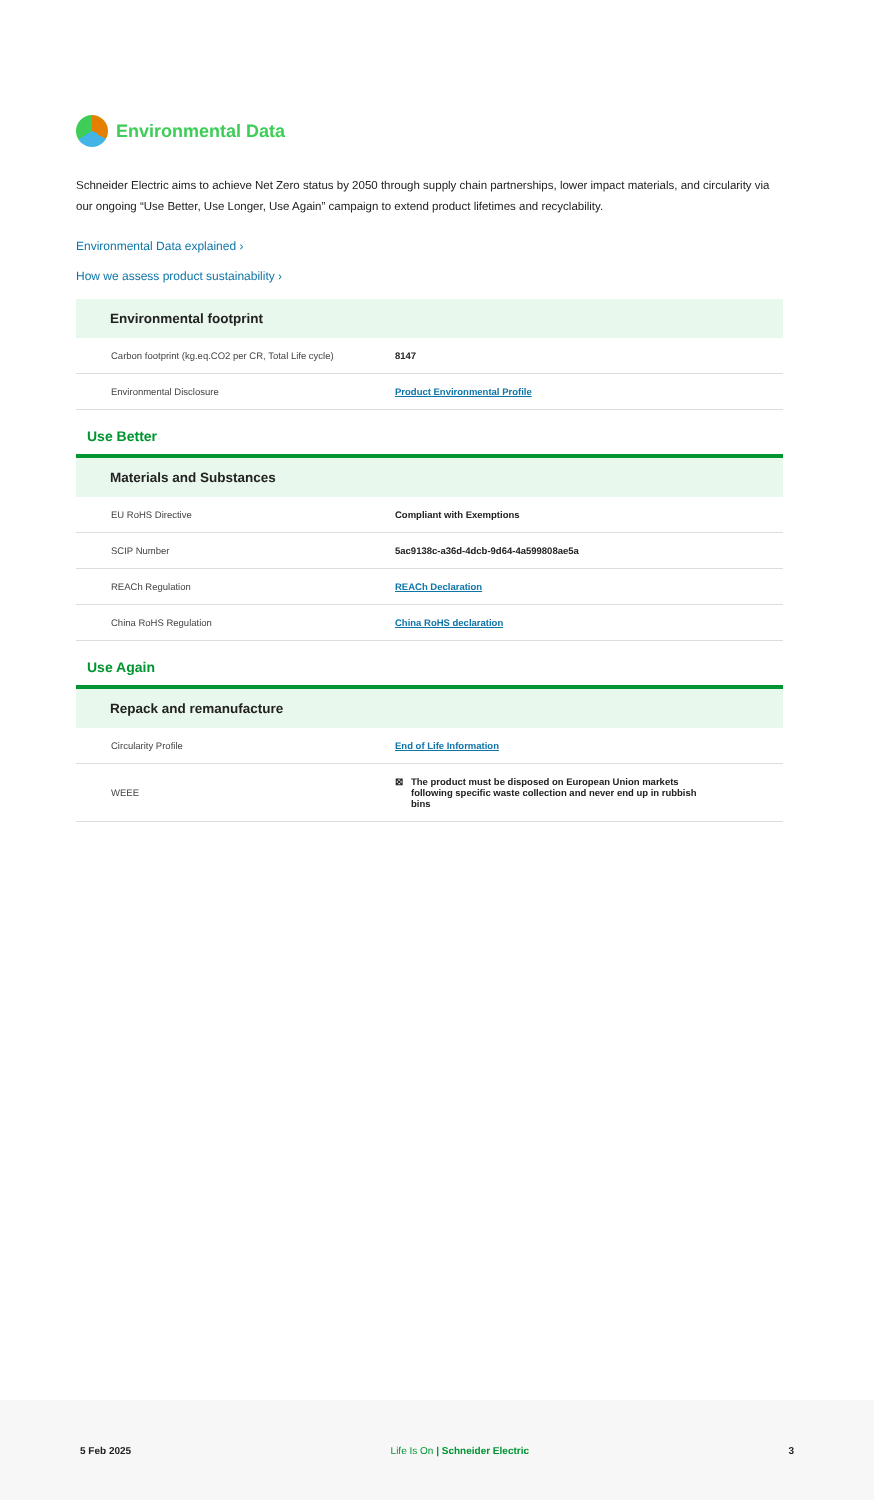Environmental Data
Schneider Electric aims to achieve Net Zero status by 2050 through supply chain partnerships, lower impact materials, and circularity via our ongoing “Use Better, Use Longer, Use Again” campaign to extend product lifetimes and recyclability.
Environmental Data explained ›
How we assess product sustainability ›
Environmental footprint
| Carbon footprint (kg.eq.CO2 per CR, Total Life cycle) | 8147 |
| Environmental Disclosure | Product Environmental Profile |
Use Better
Materials and Substances
| EU RoHS Directive | Compliant with Exemptions |
| SCIP Number | 5ac9138c-a36d-4dcb-9d64-4a599808ae5a |
| REACh Regulation | REACh Declaration |
| China RoHS Regulation | China RoHS declaration |
Use Again
Repack and remanufacture
| Circularity Profile | End of Life Information |
| WEEE | ⊠ The product must be disposed on European Union markets following specific waste collection and never end up in rubbish bins |
5 Feb 2025 Life Is On | Schneider Electric 3